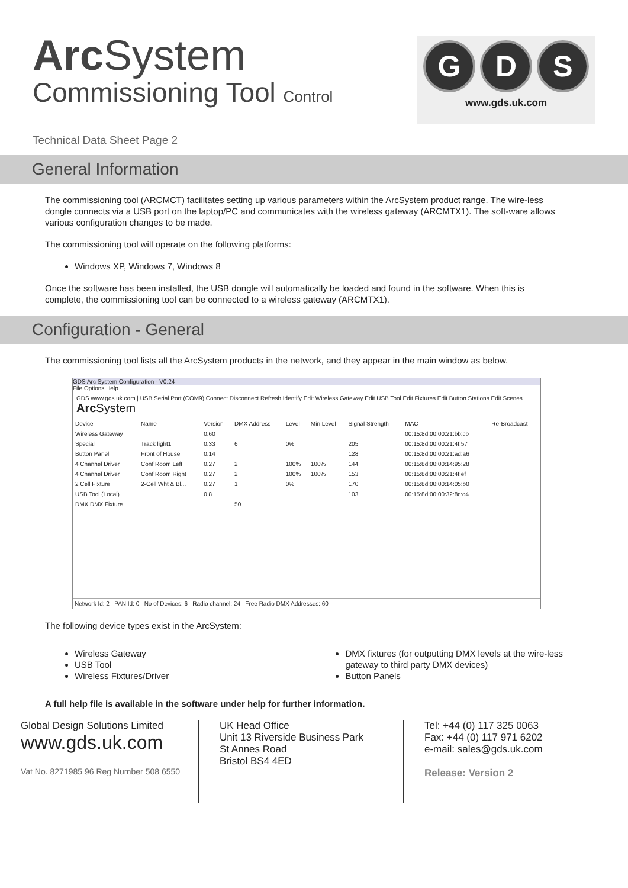Arc System
Commissioning Tool Control
G D S
www.gds.uk.com
Technical Data Sheet Page 2
General Information
The commissioning tool (ARCMCT) facilitates setting up various parameters within the ArcSystem product range. The wire-less dongle connects via a USB port on the laptop/PC and communicates with the wireless gateway (ARCMTX1). The soft-ware allows various configuration changes to be made.
The commissioning tool will operate on the following platforms:
Windows XP, Windows 7, Windows 8
Once the software has been installed, the USB dongle will automatically be loaded and found in the software. When this is complete, the commissioning tool can be connected to a wireless gateway (ARCMTX1).
Configuration - General
The commissioning tool lists all the ArcSystem products in the network, and they appear in the main window as below.
GDS Arc System Configuration - V0.24
File Options Help
GDS www.gds.uk.com | USB Serial Port (COM9) Connect Disconnect Refresh Identify Edit Wireless Gateway Edit USB Tool Edit Fixtures Edit Button Stations Edit Scenes Arc System
| Device | Name | Version | DMX Address | Level | Min Level | Signal Strength | MAC | Re-Broadcast |
| --- | --- | --- | --- | --- | --- | --- | --- | --- |
| Wireless Gateway | | 0.60 | | | | | 00:15:8d:00:00:21:bb:cb | |
| Special | Track light1 | 0.33 | 6 | 0% | | 205 | 00:15:8d:00:00:21:4f:57 | |
| Button Panel | Front of House | 0.14 | | | | 128 | 00:15:8d:00:00:21:ad:a6 | |
| 4 Channel Driver | Conf Room Left | 0.27 | 2 | 100% | 100% | 144 | 00:15:8d:00:00:14:95:28 | |
| 4 Channel Driver | Conf Room Right | 0.27 | 2 | 100% | 100% | 153 | 00:15:8d:00:00:21:4f:ef | |
| 2 Cell Fixture | 2-Cell Wht & Bl... | 0.27 | 1 | 0% | | 170 | 00:15:8d:00:00:14:05:b0 | |
| USB Tool (Local) | | 0.8 | | | | 103 | 00:15:8d:00:00:32:8c:d4 | |
| DMX DMX Fixture | | | 50 | | | | | |
Network Id: 2 PAN Id: 0 No of Devices: 6 Radio channel: 24 Free Radio DMX Addresses: 60
The following device types exist in the ArcSystem:
Wireless Gateway
USB Tool
Wireless Fixtures/Driver
DMX fixtures (for outputting DMX levels at the wire-less gateway to third party DMX devices)
Button Panels
A full help file is available in the software under help for further information.
Global Design Solutions Limited
www.gds.uk.com
Vat No. 8271985 96 Reg Number 508 6550
UK Head Office
Unit 13 Riverside Business Park
St Annes Road
Bristol BS4 4ED
Tel: +44 (0) 117 325 0063
Fax: +44 (0) 117 971 6202
e-mail: sales@gds.uk.com
Release: Version 2